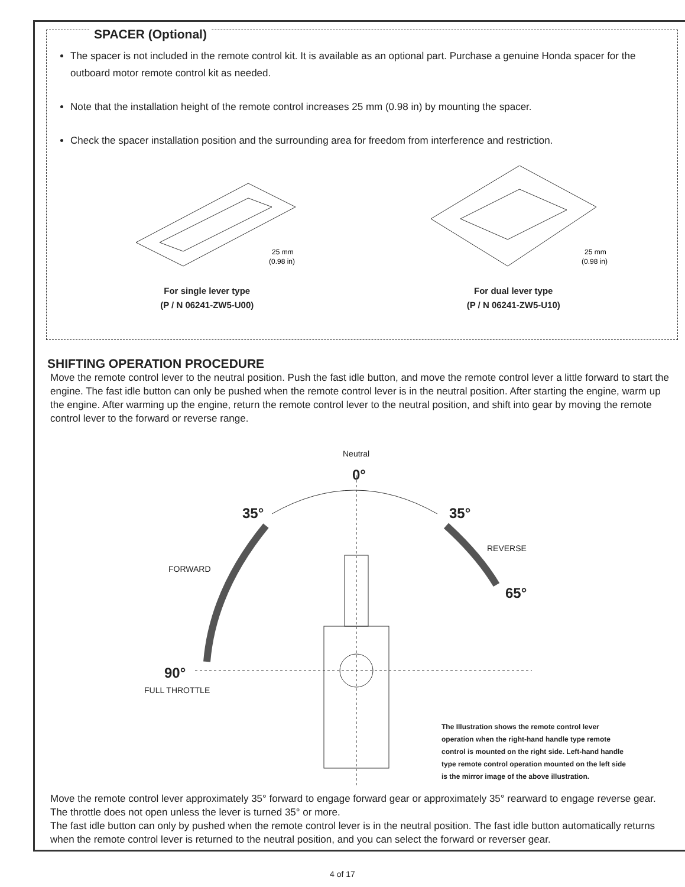SPACER (Optional)
The spacer is not included in the remote control kit. It is available as an optional part. Purchase a genuine Honda spacer for the outboard motor remote control kit as needed.
Note that the installation height of the remote control increases 25 mm (0.98 in) by mounting the spacer.
Check the spacer installation position and the surrounding area for freedom from interference and restriction.
25 mm
(0.98 in)
For single lever type
(P / N 06241-ZW5-U00)
25 mm
(0.98 in)
For dual lever type
(P / N 06241-ZW5-U10)
SHIFTING OPERATION PROCEDURE
Move the remote control lever to the neutral position. Push the fast idle button, and move the remote control lever a little forward to start the engine. The fast idle button can only be pushed when the remote control lever is in the neutral position. After starting the engine, warm up the engine. After warming up the engine, return the remote control lever to the neutral position, and shift into gear by moving the remote control lever to the forward or reverse range.
Neutral
0°
35° 35°
REVERSE
FORWARD
65°
90°
FULL THROTTLE
The Illustration shows the remote control lever operation when the right-hand handle type remote control is mounted on the right side. Left-hand handle type remote control operation mounted on the left side is the mirror image of the above illustration.
Move the remote control lever approximately 35° forward to engage forward gear or approximately 35° rearward to engage reverse gear. The throttle does not open unless the lever is turned 35° or more.
The fast idle button can only by pushed when the remote control lever is in the neutral position. The fast idle button automatically returns when the remote control lever is returned to the neutral position, and you can select the forward or reverser gear.
4 of 17